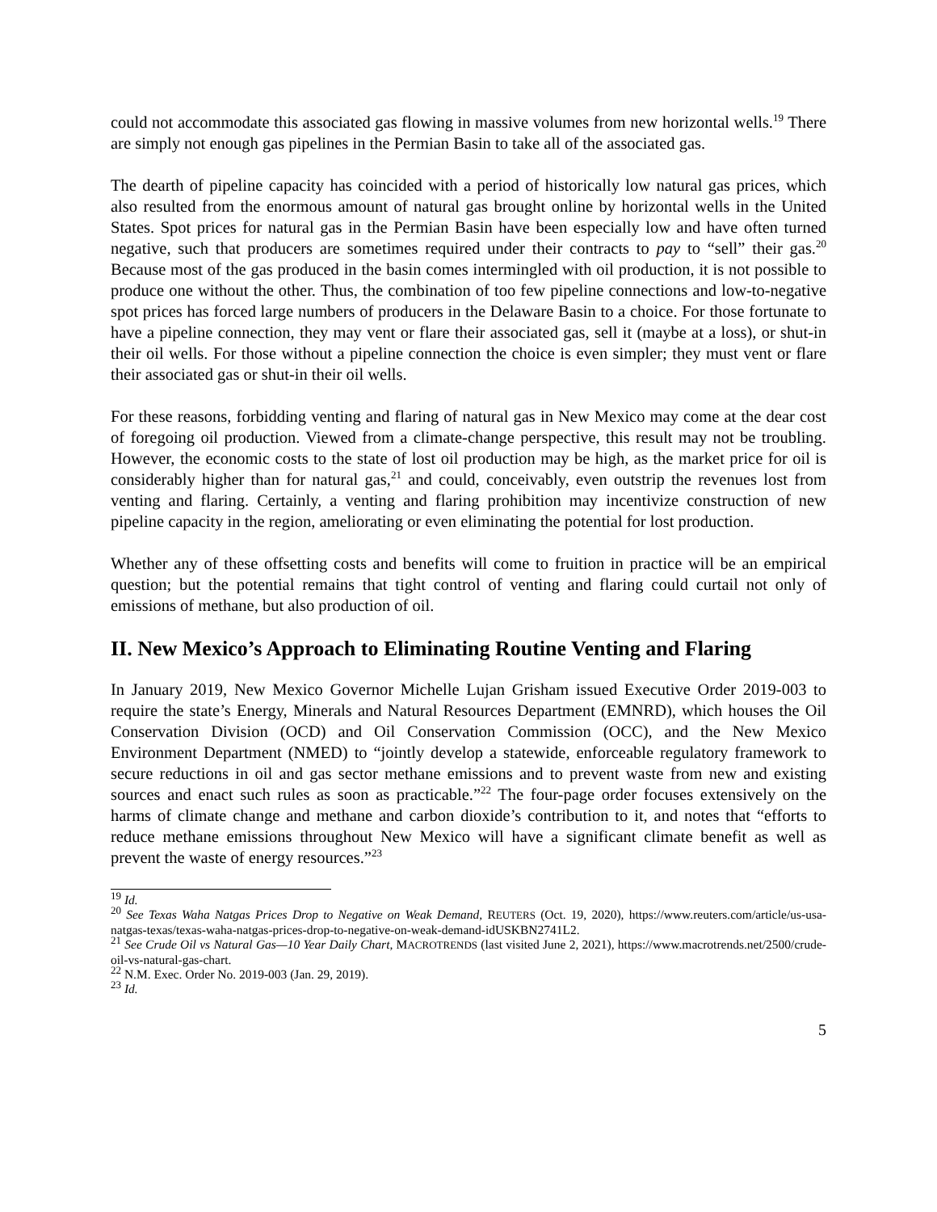could not accommodate this associated gas flowing in massive volumes from new horizontal wells.<sup>19</sup> There are simply not enough gas pipelines in the Permian Basin to take all of the associated gas.
The dearth of pipeline capacity has coincided with a period of historically low natural gas prices, which also resulted from the enormous amount of natural gas brought online by horizontal wells in the United States. Spot prices for natural gas in the Permian Basin have been especially low and have often turned negative, such that producers are sometimes required under their contracts to pay to “sell” their gas.<sup>20</sup> Because most of the gas produced in the basin comes intermingled with oil production, it is not possible to produce one without the other. Thus, the combination of too few pipeline connections and low-to-negative spot prices has forced large numbers of producers in the Delaware Basin to a choice. For those fortunate to have a pipeline connection, they may vent or flare their associated gas, sell it (maybe at a loss), or shut-in their oil wells. For those without a pipeline connection the choice is even simpler; they must vent or flare their associated gas or shut-in their oil wells.
For these reasons, forbidding venting and flaring of natural gas in New Mexico may come at the dear cost of foregoing oil production. Viewed from a climate-change perspective, this result may not be troubling. However, the economic costs to the state of lost oil production may be high, as the market price for oil is considerably higher than for natural gas,<sup>21</sup> and could, conceivably, even outstrip the revenues lost from venting and flaring. Certainly, a venting and flaring prohibition may incentivize construction of new pipeline capacity in the region, ameliorating or even eliminating the potential for lost production.
Whether any of these offsetting costs and benefits will come to fruition in practice will be an empirical question; but the potential remains that tight control of venting and flaring could curtail not only of emissions of methane, but also production of oil.
II. New Mexico’s Approach to Eliminating Routine Venting and Flaring
In January 2019, New Mexico Governor Michelle Lujan Grisham issued Executive Order 2019-003 to require the state’s Energy, Minerals and Natural Resources Department (EMNRD), which houses the Oil Conservation Division (OCD) and Oil Conservation Commission (OCC), and the New Mexico Environment Department (NMED) to “jointly develop a statewide, enforceable regulatory framework to secure reductions in oil and gas sector methane emissions and to prevent waste from new and existing sources and enact such rules as soon as practicable.”<sup>22</sup> The four-page order focuses extensively on the harms of climate change and methane and carbon dioxide’s contribution to it, and notes that “efforts to reduce methane emissions throughout New Mexico will have a significant climate benefit as well as prevent the waste of energy resources.”<sup>23</sup>
<sup>19</sup> Id.
<sup>20</sup> See Texas Waha Natgas Prices Drop to Negative on Weak Demand, REUTERS (Oct. 19, 2020), https://www.reuters.com/article/us-usa-natgas-texas/texas-waha-natgas-prices-drop-to-negative-on-weak-demand-idUSKBN2741L2.
<sup>21</sup> See Crude Oil vs Natural Gas—10 Year Daily Chart, MACROTRENDS (last visited June 2, 2021), https://www.macrotrends.net/2500/crude-oil-vs-natural-gas-chart.
<sup>22</sup> N.M. Exec. Order No. 2019-003 (Jan. 29, 2019).
<sup>23</sup> Id.
5